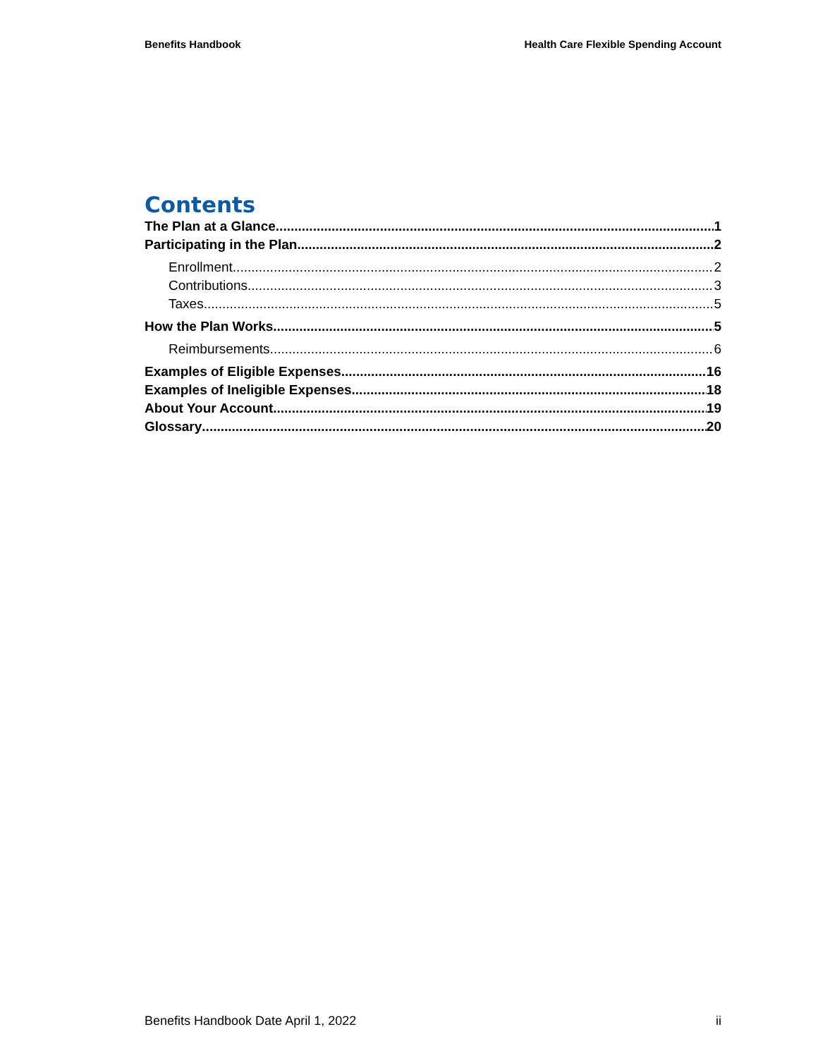Benefits Handbook Health Care Flexible Spending Account
Contents
The Plan at a Glance 1
Participating in the Plan 2
Enrollment 2
Contributions 3
Taxes 5
How the Plan Works 5
Reimbursements 6
Examples of Eligible Expenses 16
Examples of Ineligible Expenses 18
About Your Account 19
Glossary 20
Benefits Handbook Date April 1, 2022 ii